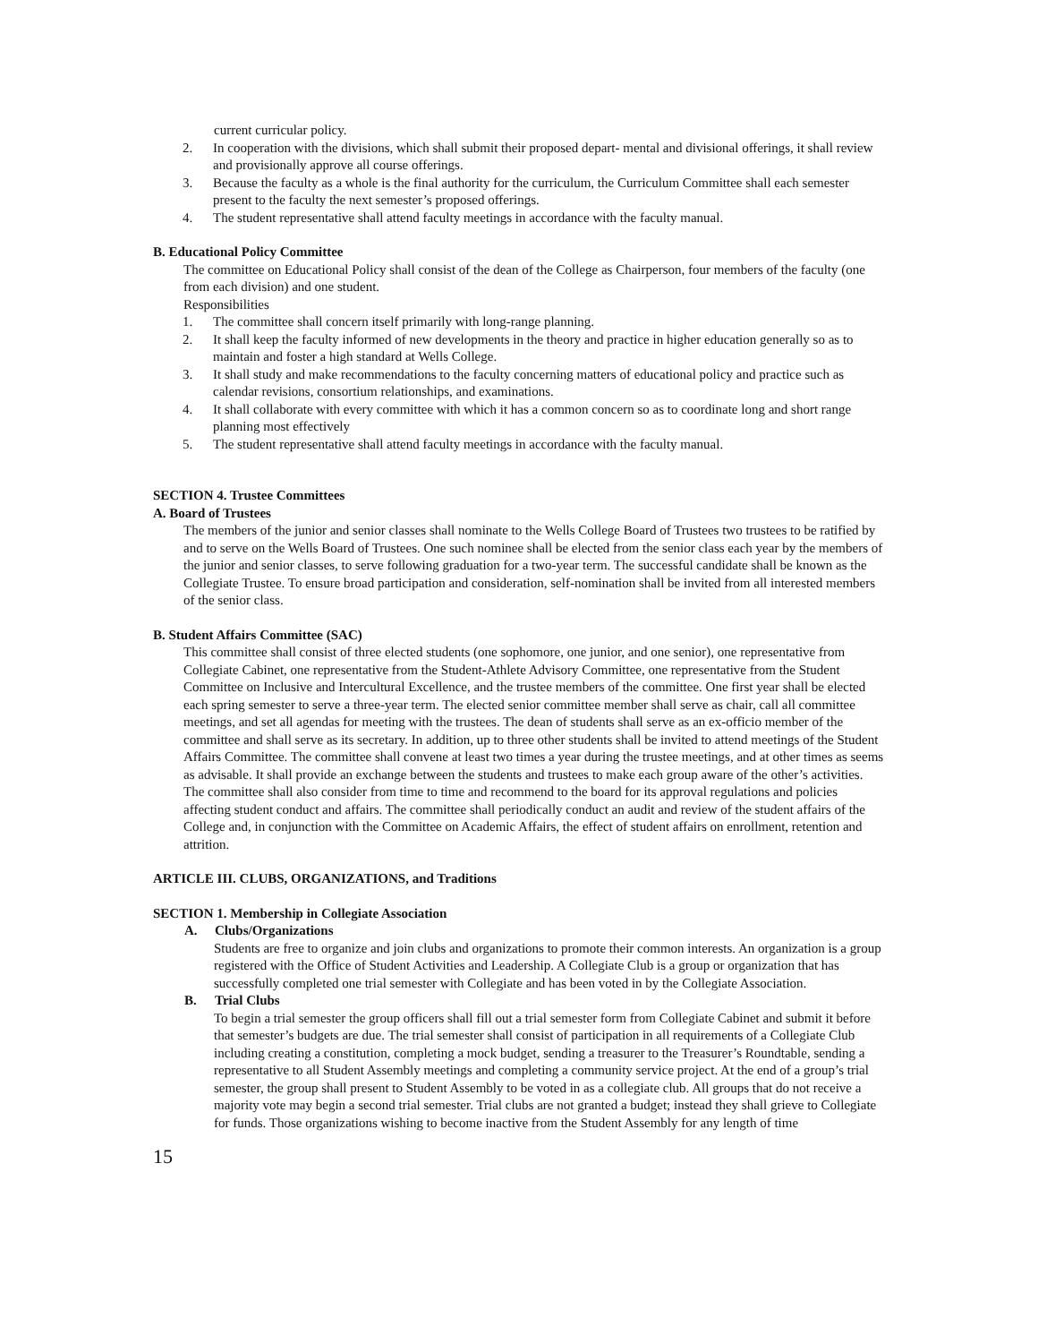current curricular policy.
2. In cooperation with the divisions, which shall submit their proposed depart- mental and divisional offerings, it shall review and provisionally approve all course offerings.
3. Because the faculty as a whole is the final authority for the curriculum, the Curriculum Committee shall each semester present to the faculty the next semester’s proposed offerings.
4. The student representative shall attend faculty meetings in accordance with the faculty manual.
B. Educational Policy Committee
The committee on Educational Policy shall consist of the dean of the College as Chairperson, four members of the faculty (one from each division) and one student.
Responsibilities
1. The committee shall concern itself primarily with long-range planning.
2. It shall keep the faculty informed of new developments in the theory and practice in higher education generally so as to maintain and foster a high standard at Wells College.
3. It shall study and make recommendations to the faculty concerning matters of educational policy and practice such as calendar revisions, consortium relationships, and examinations.
4. It shall collaborate with every committee with which it has a common concern so as to coordinate long and short range planning most effectively
5. The student representative shall attend faculty meetings in accordance with the faculty manual.
SECTION 4. Trustee Committees
A. Board of Trustees
The members of the junior and senior classes shall nominate to the Wells College Board of Trustees two trustees to be ratified by and to serve on the Wells Board of Trustees. One such nominee shall be elected from the senior class each year by the members of the junior and senior classes, to serve following graduation for a two-year term. The successful candidate shall be known as the Collegiate Trustee. To ensure broad participation and consideration, self-nomination shall be invited from all interested members of the senior class.
B. Student Affairs Committee (SAC)
This committee shall consist of three elected students (one sophomore, one junior, and one senior), one representative from Collegiate Cabinet, one representative from the Student-Athlete Advisory Committee, one representative from the Student Committee on Inclusive and Intercultural Excellence, and the trustee members of the committee. One first year shall be elected each spring semester to serve a three-year term. The elected senior committee member shall serve as chair, call all committee meetings, and set all agendas for meeting with the trustees. The dean of students shall serve as an ex-officio member of the committee and shall serve as its secretary. In addition, up to three other students shall be invited to attend meetings of the Student Affairs Committee. The committee shall convene at least two times a year during the trustee meetings, and at other times as seems as advisable. It shall provide an exchange between the students and trustees to make each group aware of the other’s activities. The committee shall also consider from time to time and recommend to the board for its approval regulations and policies affecting student conduct and affairs. The committee shall periodically conduct an audit and review of the student affairs of the College and, in conjunction with the Committee on Academic Affairs, the effect of student affairs on enrollment, retention and attrition.
ARTICLE III. CLUBS, ORGANIZATIONS, and Traditions
SECTION 1. Membership in Collegiate Association
A. Clubs/Organizations
Students are free to organize and join clubs and organizations to promote their common interests. An organization is a group registered with the Office of Student Activities and Leadership. A Collegiate Club is a group or organization that has successfully completed one trial semester with Collegiate and has been voted in by the Collegiate Association.
B. Trial Clubs
To begin a trial semester the group officers shall fill out a trial semester form from Collegiate Cabinet and submit it before that semester’s budgets are due. The trial semester shall consist of participation in all requirements of a Collegiate Club including creating a constitution, completing a mock budget, sending a treasurer to the Treasurer’s Roundtable, sending a representative to all Student Assembly meetings and completing a community service project. At the end of a group’s trial semester, the group shall present to Student Assembly to be voted in as a collegiate club. All groups that do not receive a majority vote may begin a second trial semester. Trial clubs are not granted a budget; instead they shall grieve to Collegiate for funds. Those organizations wishing to become inactive from the Student Assembly for any length of time
15